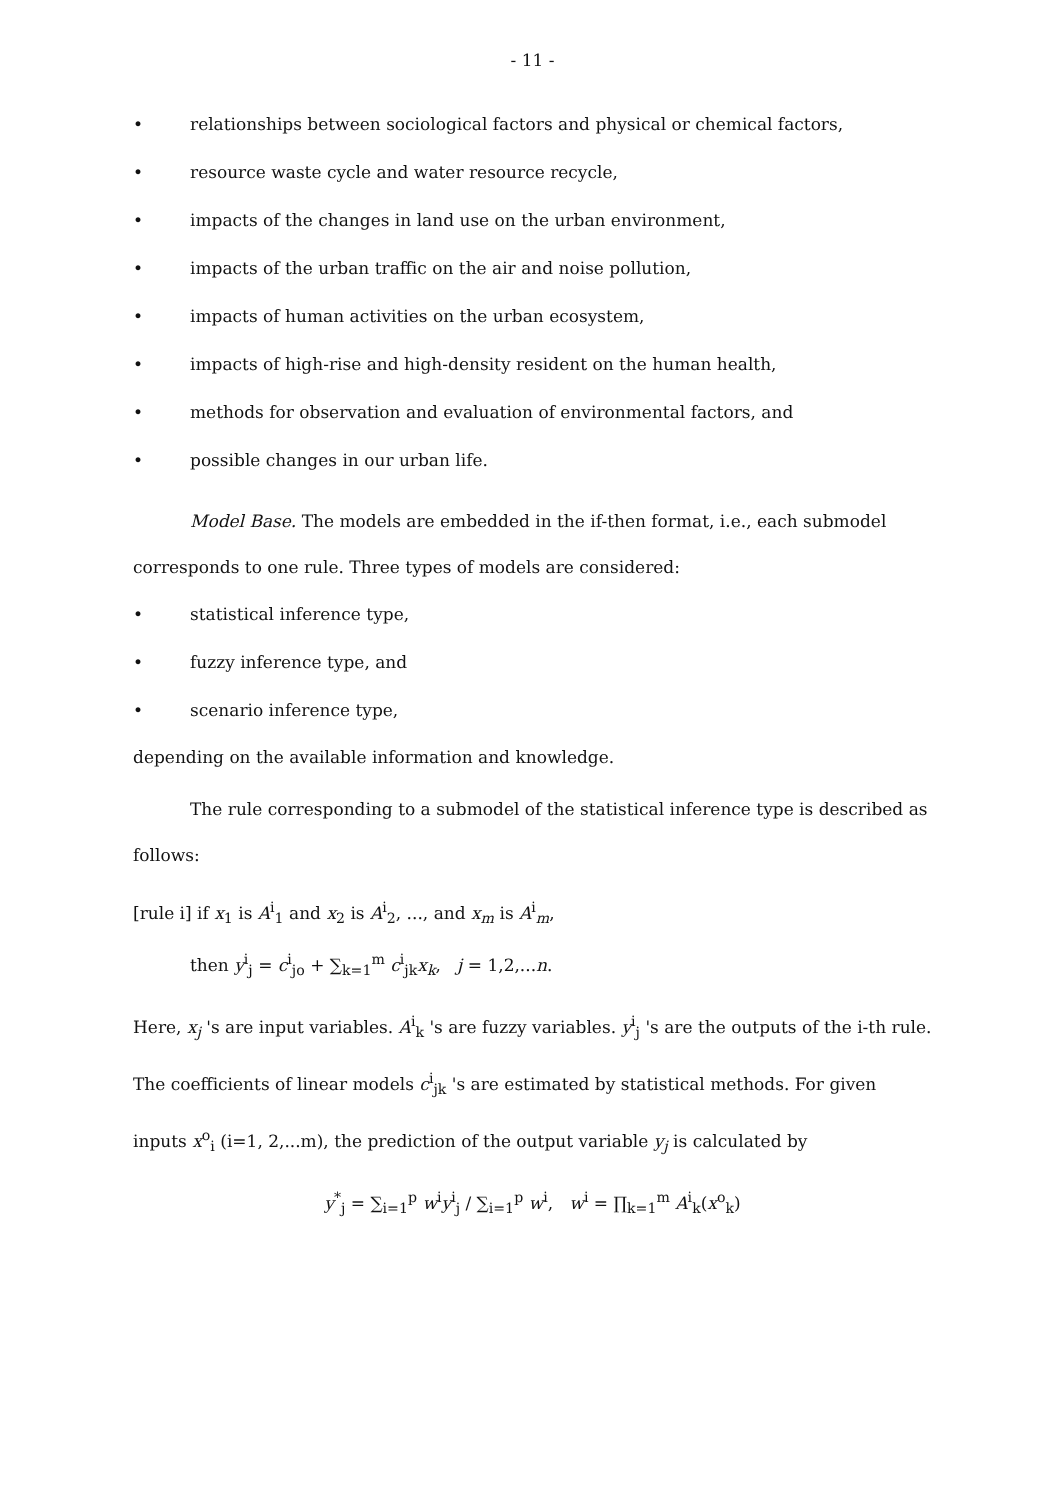- 11 -
• relationships between sociological factors and physical or chemical factors,
• resource waste cycle and water resource recycle,
• impacts of the changes in land use on the urban environment,
• impacts of the urban traffic on the air and noise pollution,
• impacts of human activities on the urban ecosystem,
• impacts of high-rise and high-density resident on the human health,
• methods for observation and evaluation of environmental factors, and
• possible changes in our urban life.
Model Base. The models are embedded in the if-then format, i.e., each submodel corresponds to one rule. Three types of models are considered:
• statistical inference type,
• fuzzy inference type, and
• scenario inference type,
depending on the available information and knowledge.
The rule corresponding to a submodel of the statistical inference type is described as follows:
[rule i] if x<sub>1</sub> is A<sup>i</sup><sub>1</sub> and x<sub>2</sub> is A<sup>i</sup><sub>2</sub>, ..., and x<sub>m</sub> is A<sup>i</sup><sub>m</sub>,
then y<sup>i</sup><sub>j</sub> = c<sup>i</sup><sub>jo</sub> + ∑<sub>k=1</sub><sup>m</sup> c<sup>i</sup><sub>jk</sub>x<sub>k</sub>, j = 1,2,...n.
Here, x<sub>j</sub> 's are input variables. A<sup>i</sup><sub>k</sub> 's are fuzzy variables. y<sup>i</sup><sub>j</sub> 's are the outputs of the i-th rule. The coefficients of linear models c<sup>i</sup><sub>jk</sub> 's are estimated by statistical methods. For given inputs x<sup>o</sup><sub>i</sub> (i=1, 2,...m), the prediction of the output variable y<sub>j</sub> is calculated by
y<sup>*</sup><sub>j</sub> = ∑<sub>i=1</sub><sup>p</sup> w<sup>i</sup>y<sup>i</sup><sub>j</sub> / ∑<sub>i=1</sub><sup>p</sup> w<sup>i</sup>, w<sup>i</sup> = ∏<sub>k=1</sub><sup>m</sup> A<sup>i</sup><sub>k</sub>(x<sup>o</sup><sub>k</sub>)